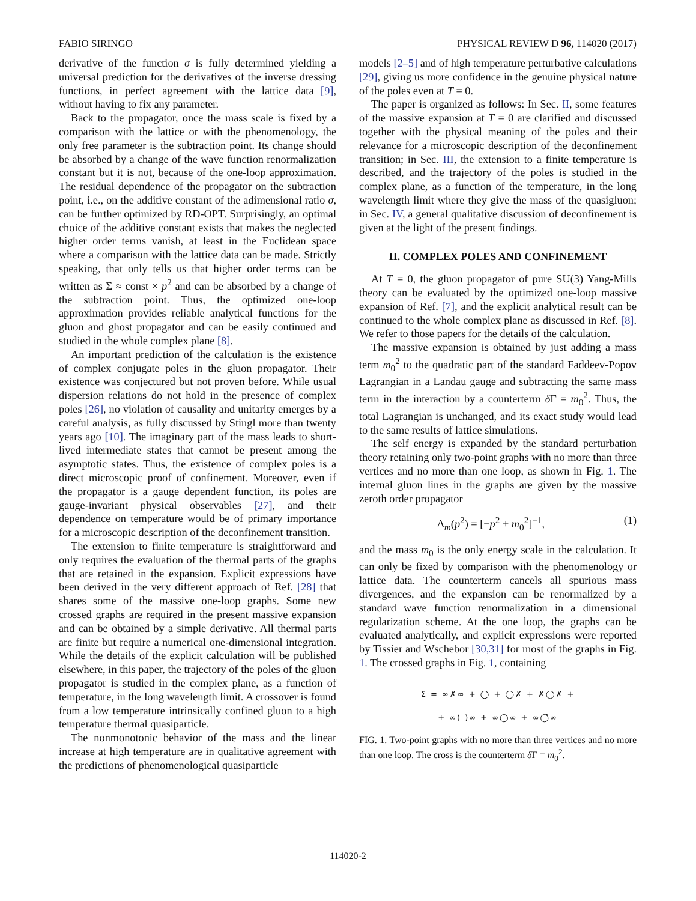FABIO SIRINGO PHYSICAL REVIEW D 96, 114020 (2017)
derivative of the function σ is fully determined yielding a universal prediction for the derivatives of the inverse dressing functions, in perfect agreement with the lattice data [9], without having to fix any parameter.
Back to the propagator, once the mass scale is fixed by a comparison with the lattice or with the phenomenology, the only free parameter is the subtraction point. Its change should be absorbed by a change of the wave function renormalization constant but it is not, because of the one-loop approximation. The residual dependence of the propagator on the subtraction point, i.e., on the additive constant of the adimensional ratio σ, can be further optimized by RD-OPT. Surprisingly, an optimal choice of the additive constant exists that makes the neglected higher order terms vanish, at least in the Euclidean space where a comparison with the lattice data can be made. Strictly speaking, that only tells us that higher order terms can be written as Σ ≈ const × p<sup>2</sup> and can be absorbed by a change of the subtraction point. Thus, the optimized one-loop approximation provides reliable analytical functions for the gluon and ghost propagator and can be easily continued and studied in the whole complex plane [8].
An important prediction of the calculation is the existence of complex conjugate poles in the gluon propagator. Their existence was conjectured but not proven before. While usual dispersion relations do not hold in the presence of complex poles [26], no violation of causality and unitarity emerges by a careful analysis, as fully discussed by Stingl more than twenty years ago [10]. The imaginary part of the mass leads to short-lived intermediate states that cannot be present among the asymptotic states. Thus, the existence of complex poles is a direct microscopic proof of confinement. Moreover, even if the propagator is a gauge dependent function, its poles are gauge-invariant physical observables [27], and their dependence on temperature would be of primary importance for a microscopic description of the deconfinement transition.
The extension to finite temperature is straightforward and only requires the evaluation of the thermal parts of the graphs that are retained in the expansion. Explicit expressions have been derived in the very different approach of Ref. [28] that shares some of the massive one-loop graphs. Some new crossed graphs are required in the present massive expansion and can be obtained by a simple derivative. All thermal parts are finite but require a numerical one-dimensional integration. While the details of the explicit calculation will be published elsewhere, in this paper, the trajectory of the poles of the gluon propagator is studied in the complex plane, as a function of temperature, in the long wavelength limit. A crossover is found from a low temperature intrinsically confined gluon to a high temperature thermal quasiparticle.
The nonmonotonic behavior of the mass and the linear increase at high temperature are in qualitative agreement with the predictions of phenomenological quasiparticle
models [2–5] and of high temperature perturbative calculations [29], giving us more confidence in the genuine physical nature of the poles even at T = 0.
The paper is organized as follows: In Sec. II, some features of the massive expansion at T = 0 are clarified and discussed together with the physical meaning of the poles and their relevance for a microscopic description of the deconfinement transition; in Sec. III, the extension to a finite temperature is described, and the trajectory of the poles is studied in the complex plane, as a function of the temperature, in the long wavelength limit where they give the mass of the quasigluon; in Sec. IV, a general qualitative discussion of deconfinement is given at the light of the present findings.
II. COMPLEX POLES AND CONFINEMENT
At T = 0, the gluon propagator of pure SU(3) Yang-Mills theory can be evaluated by the optimized one-loop massive expansion of Ref. [7], and the explicit analytical result can be continued to the whole complex plane as discussed in Ref. [8]. We refer to those papers for the details of the calculation.
The massive expansion is obtained by just adding a mass term m<sub>0</sub><sup>2</sup> to the quadratic part of the standard Faddeev-Popov Lagrangian in a Landau gauge and subtracting the same mass term in the interaction by a counterterm δ Γ = m<sub>0</sub><sup>2</sup>. Thus, the total Lagrangian is unchanged, and its exact study would lead to the same results of lattice simulations.
The self energy is expanded by the standard perturbation theory retaining only two-point graphs with no more than three vertices and no more than one loop, as shown in Fig. 1. The internal gluon lines in the graphs are given by the massive zeroth order propagator
Δ<sub>m</sub>(p<sup>2</sup>) = [−p<sup>2</sup> + m<sub>0</sub><sup>2</sup>]<sup>−1</sup>, (1)
and the mass m<sub>0</sub> is the only energy scale in the calculation. It can only be fixed by comparison with the phenomenology or lattice data. The counterterm cancels all spurious mass divergences, and the expansion can be renormalized by a standard wave function renormalization in a dimensional regularization scheme. At the one loop, the graphs can be evaluated analytically, and explicit expressions were reported by Tissier and Wschebor [30,31] for most of the graphs in Fig. 1. The crossed graphs in Fig. 1, containing
Σ = ∞✗∞ + ◯ + ◯✗ + ✗◯✗ +
+ ∞( )∞ + ∞◯∞ + ∞◯̽∞
FIG. 1. Two-point graphs with no more than three vertices and no more than one loop. The cross is the counterterm δ Γ = m<sub>0</sub><sup>2</sup>.
114020-2